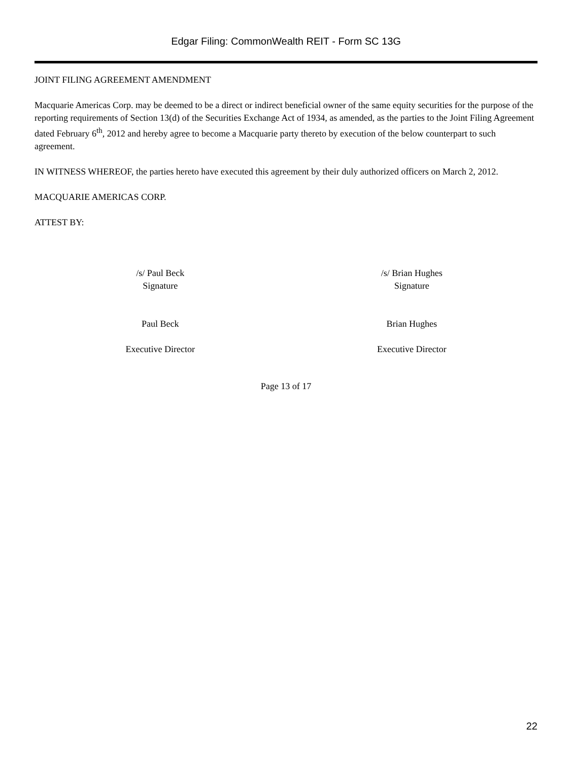Edgar Filing: CommonWealth REIT - Form SC 13G
JOINT FILING AGREEMENT AMENDMENT
Macquarie Americas Corp. may be deemed to be a direct or indirect beneficial owner of the same equity securities for the purpose of the reporting requirements of Section 13(d) of the Securities Exchange Act of 1934, as amended, as the parties to the Joint Filing Agreement dated February 6<sup>th</sup>, 2012 and hereby agree to become a Macquarie party thereto by execution of the below counterpart to such agreement.
IN WITNESS WHEREOF, the parties hereto have executed this agreement by their duly authorized officers on March 2, 2012.
MACQUARIE AMERICAS CORP.
ATTEST BY:
/s/ Paul Beck
Signature
Paul Beck
Executive Director
/s/ Brian Hughes
Signature
Brian Hughes
Executive Director
Page 13 of 17
22